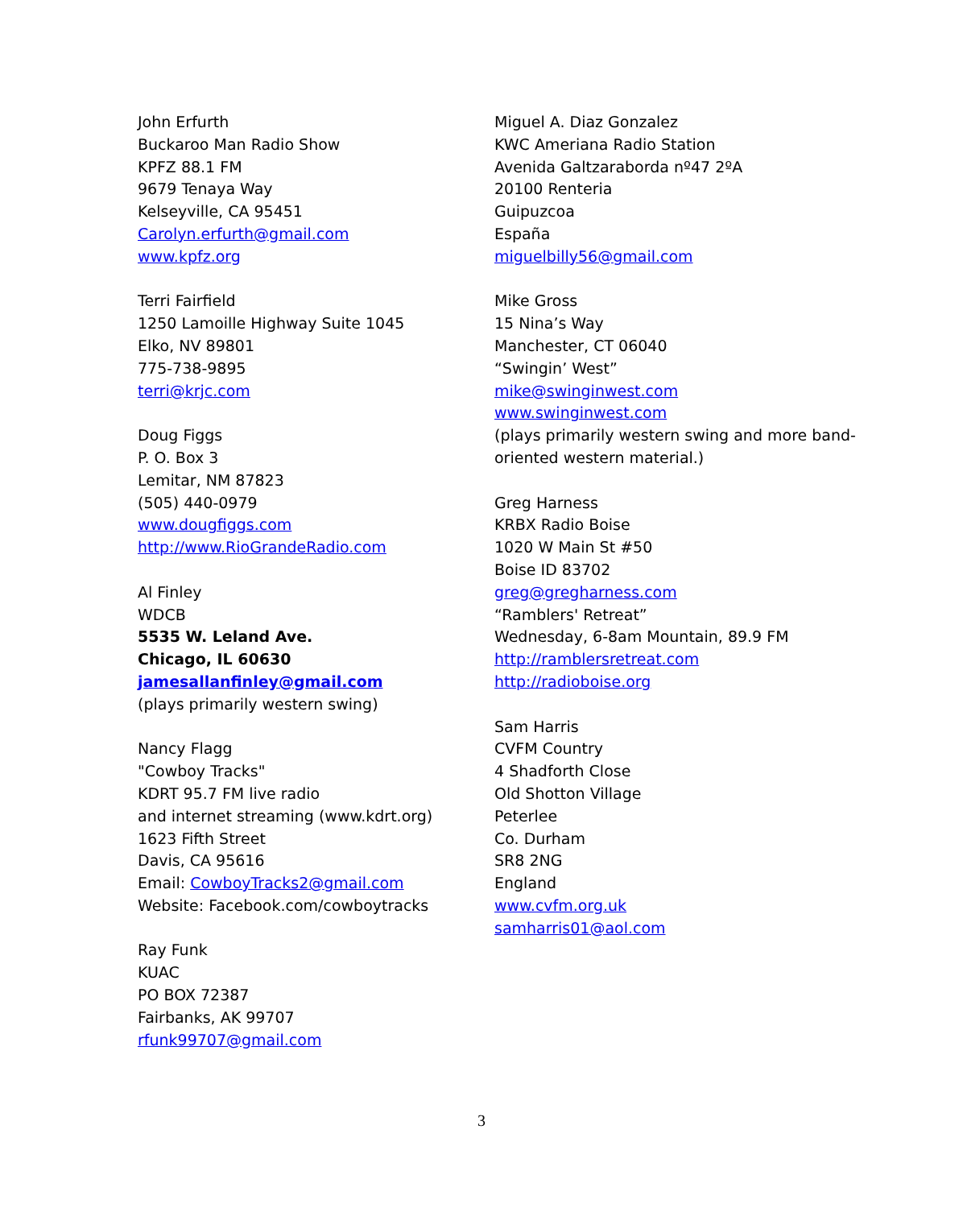John Erfurth
Buckaroo Man Radio Show
KPFZ 88.1 FM
9679 Tenaya Way
Kelseyville, CA 95451
Carolyn.erfurth@gmail.com
www.kpfz.org
Terri Fairfield
1250 Lamoille Highway Suite 1045
Elko, NV 89801
775-738-9895
terri@krjc.com
Doug Figgs
P. O. Box 3
Lemitar, NM 87823
(505) 440-0979
www.dougfiggs.com
http://www.RioGrandeRadio.com
Al Finley
WDCB
5535 W. Leland Ave.
Chicago, IL 60630
jamesallanfinley@gmail.com
(plays primarily western swing)
Nancy Flagg
"Cowboy Tracks"
KDRT 95.7 FM live radio
and internet streaming (www.kdrt.org)
1623 Fifth Street
Davis, CA 95616
Email: CowboyTracks2@gmail.com
Website: Facebook.com/cowboytracks
Ray Funk
KUAC
PO BOX 72387
Fairbanks, AK 99707
rfunk99707@gmail.com
Miguel A. Diaz Gonzalez
KWC Ameriana Radio Station
Avenida Galtzaraborda nº47 2ºA
20100 Renteria
Guipuzcoa
España
miguelbilly56@gmail.com
Mike Gross
15 Nina’s Way
Manchester, CT 06040
“Swingin’ West”
mike@swinginwest.com
www.swinginwest.com
(plays primarily western swing and more band-oriented western material.)
Greg Harness
KRBX Radio Boise
1020 W Main St #50
Boise ID 83702
greg@gregharness.com
“Ramblers' Retreat”
Wednesday, 6-8am Mountain, 89.9 FM
http://ramblersretreat.com
http://radioboise.org
Sam Harris
CVFM Country
4 Shadforth Close
Old Shotton Village
Peterlee
Co. Durham
SR8 2NG
England
www.cvfm.org.uk
samharris01@aol.com
3